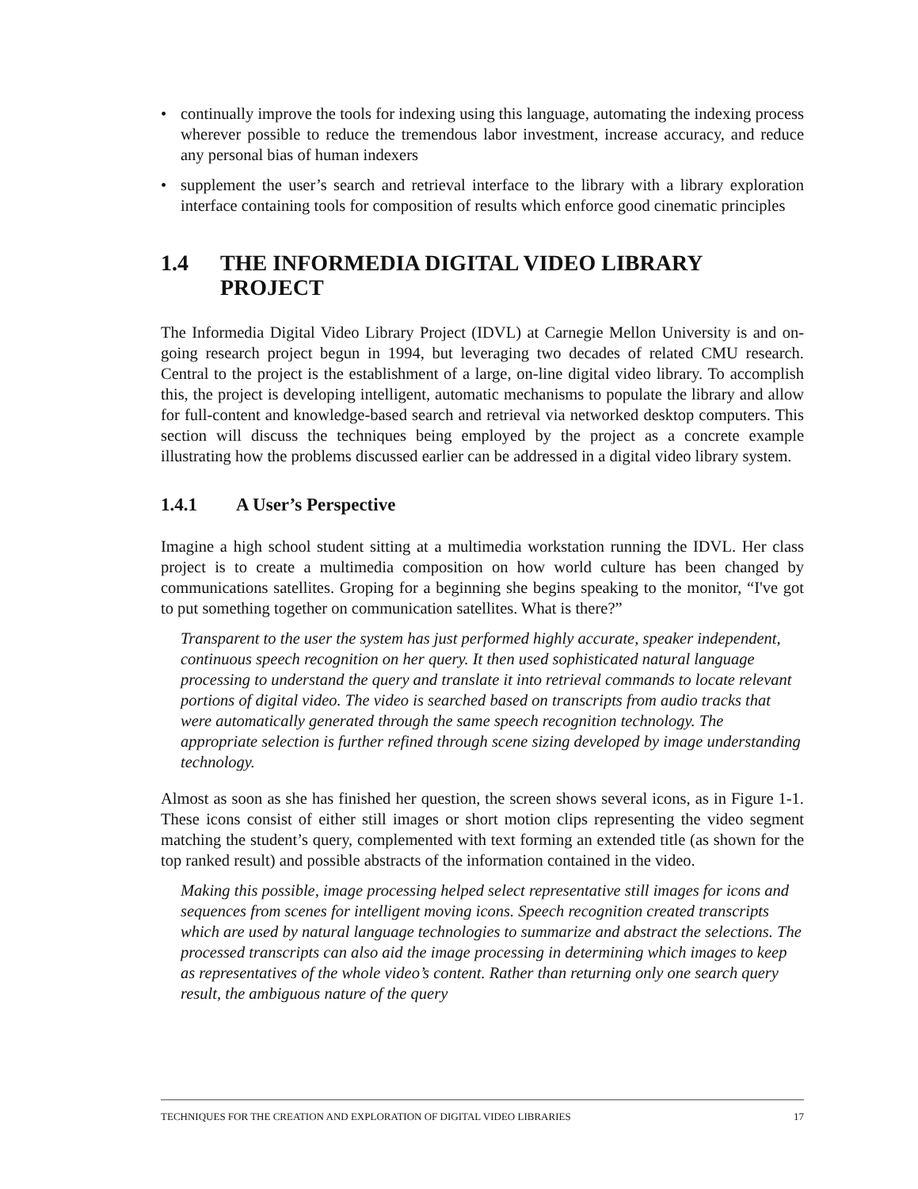• continually improve the tools for indexing using this language, automating the indexing process wherever possible to reduce the tremendous labor investment, increase accuracy, and reduce any personal bias of human indexers
• supplement the user’s search and retrieval interface to the library with a library exploration interface containing tools for composition of results which enforce good cinematic principles
1.4 THE INFORMEDIA DIGITAL VIDEO LIBRARY PROJECT
The Informedia Digital Video Library Project (IDVL) at Carnegie Mellon University is and on-going research project begun in 1994, but leveraging two decades of related CMU research. Central to the project is the establishment of a large, on-line digital video library. To accomplish this, the project is developing intelligent, automatic mechanisms to populate the library and allow for full-content and knowledge-based search and retrieval via networked desktop computers. This section will discuss the techniques being employed by the project as a concrete example illustrating how the problems discussed earlier can be addressed in a digital video library system.
1.4.1 A User’s Perspective
Imagine a high school student sitting at a multimedia workstation running the IDVL. Her class project is to create a multimedia composition on how world culture has been changed by communications satellites. Groping for a beginning she begins speaking to the monitor, “I've got to put something together on communication satellites. What is there?”
Transparent to the user the system has just performed highly accurate, speaker independent, continuous speech recognition on her query. It then used sophisticated natural language processing to understand the query and translate it into retrieval commands to locate relevant portions of digital video. The video is searched based on transcripts from audio tracks that were automatically generated through the same speech recognition technology. The appropriate selection is further refined through scene sizing developed by image understanding technology.
Almost as soon as she has finished her question, the screen shows several icons, as in Figure 1-1. These icons consist of either still images or short motion clips representing the video segment matching the student’s query, complemented with text forming an extended title (as shown for the top ranked result) and possible abstracts of the information contained in the video.
Making this possible, image processing helped select representative still images for icons and sequences from scenes for intelligent moving icons. Speech recognition created transcripts which are used by natural language technologies to summarize and abstract the selections. The processed transcripts can also aid the image processing in determining which images to keep as representatives of the whole video’s content. Rather than returning only one search query result, the ambiguous nature of the query
TECHNIQUES FOR THE CREATION AND EXPLORATION OF DIGITAL VIDEO LIBRARIES 17